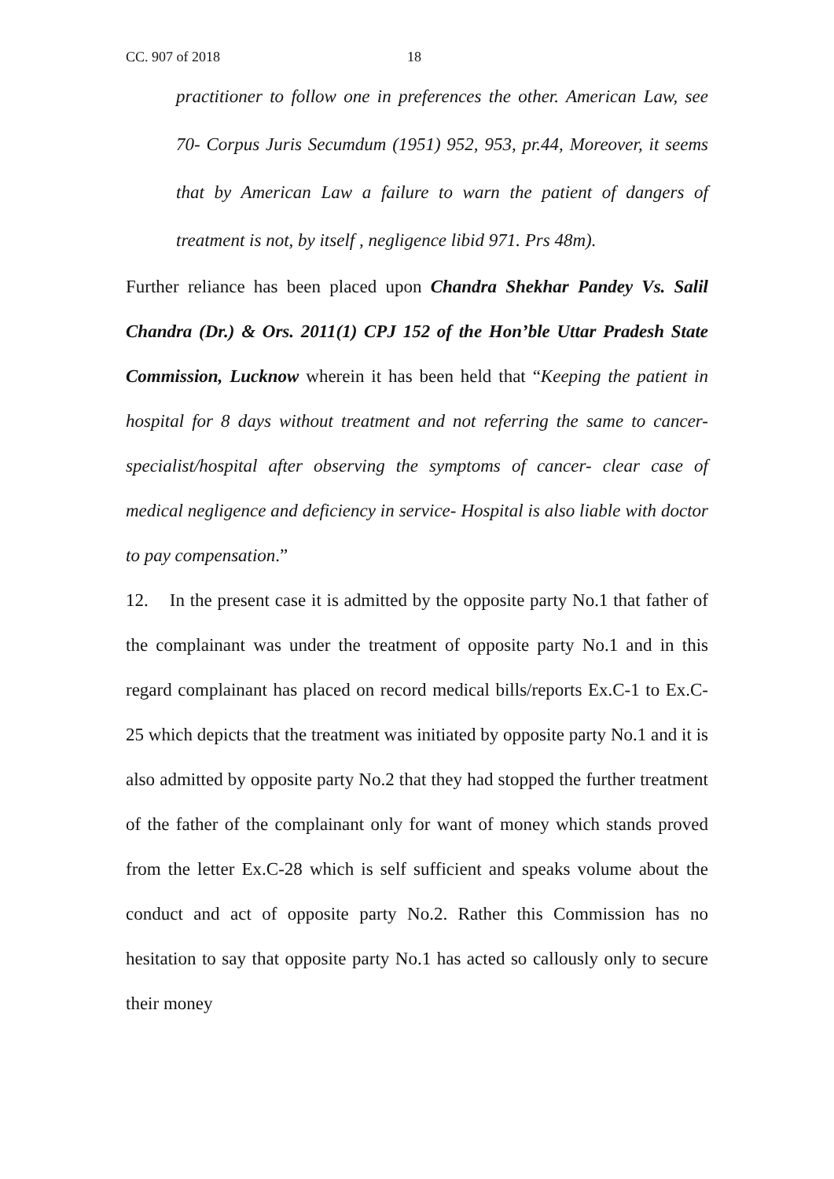CC. 907 of 2018 18
practitioner to follow one in preferences the other. American Law, see 70- Corpus Juris Secumdum (1951) 952, 953, pr.44, Moreover, it seems that by American Law a failure to warn the patient of dangers of treatment is not, by itself , negligence libid 971. Prs 48m).
Further reliance has been placed upon Chandra Shekhar Pandey Vs. Salil Chandra (Dr.) & Ors. 2011(1) CPJ 152 of the Hon’ble Uttar Pradesh State Commission, Lucknow wherein it has been held that “Keeping the patient in hospital for 8 days without treatment and not referring the same to cancer-specialist/hospital after observing the symptoms of cancer- clear case of medical negligence and deficiency in service- Hospital is also liable with doctor to pay compensation.”
12. In the present case it is admitted by the opposite party No.1 that father of the complainant was under the treatment of opposite party No.1 and in this regard complainant has placed on record medical bills/reports Ex.C-1 to Ex.C-25 which depicts that the treatment was initiated by opposite party No.1 and it is also admitted by opposite party No.2 that they had stopped the further treatment of the father of the complainant only for want of money which stands proved from the letter Ex.C-28 which is self sufficient and speaks volume about the conduct and act of opposite party No.2. Rather this Commission has no hesitation to say that opposite party No.1 has acted so callously only to secure their money